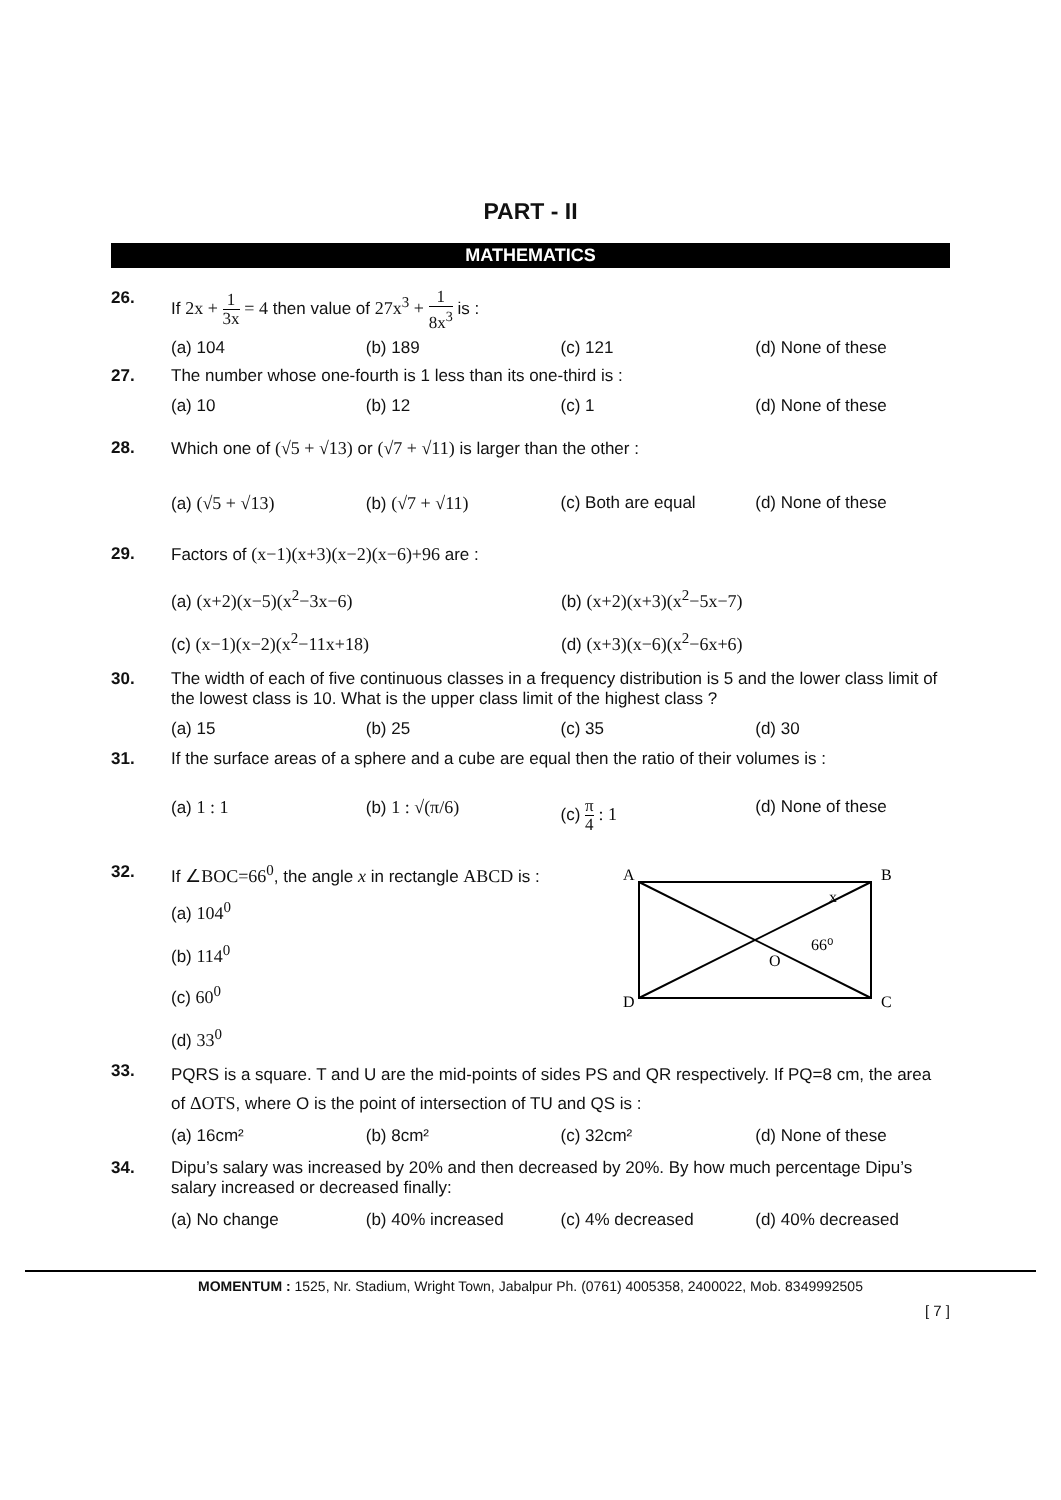PART - II
MATHEMATICS
26. If 2x + 1 3x = 4 then value of 27x<sup>3</sup> + 1 8x<sup>3</sup> is :
(a) 104 (b) 189 (c) 121 (d) None of these
27. The number whose one-fourth is 1 less than its one-third is :
(a) 10 (b) 12 (c) 1 (d) None of these
28. Which one of (√5 + √13) or (√7 + √11) is larger than the other :
(a) (√5 + √13) (b) (√7 + √11) (c) Both are equal (d) None of these
29. Factors of (x−1)(x+3)(x−2)(x−6)+96 are :
(a) (x+2)(x−5)(x<sup>2</sup>−3x−6) (b) (x+2)(x+3)(x<sup>2</sup>−5x−7)
(c) (x−1)(x−2)(x<sup>2</sup>−11x+18) (d) (x+3)(x−6)(x<sup>2</sup>−6x+6)
30. The width of each of five continuous classes in a frequency distribution is 5 and the lower class limit of the lowest class is 10. What is the upper class limit of the highest class ?
(a) 15 (b) 25 (c) 35 (d) 30
31. If the surface areas of a sphere and a cube are equal then the ratio of their volumes is :
(a) 1 : 1 (b) 1 : √(π/6) (c) π 4 : 1 (d) None of these
32. If ∠BOC=66<sup>0</sup>, the angle x in rectangle ABCD is :
(a) 104<sup>0</sup>
(b) 114<sup>0</sup>
(c) 60<sup>0</sup>
(d) 33<sup>0</sup>
A
B
D
C
O
66⁰
x
33.
PQRS is a square. T and U are the mid-points of sides PS and QR respectively. If PQ=8 cm, the area of ΔOTS, where O is the point of intersection of TU and QS is :
(a) 16cm² (b) 8cm² (c) 32cm² (d) None of these
34. Dipu’s salary was increased by 20% and then decreased by 20%. By how much percentage Dipu’s salary increased or decreased finally:
(a) No change (b) 40% increased (c) 4% decreased (d) 40% decreased
MOMENTUM : 1525, Nr. Stadium, Wright Town, Jabalpur Ph. (0761) 4005358, 2400022, Mob. 8349992505
[ 7 ]